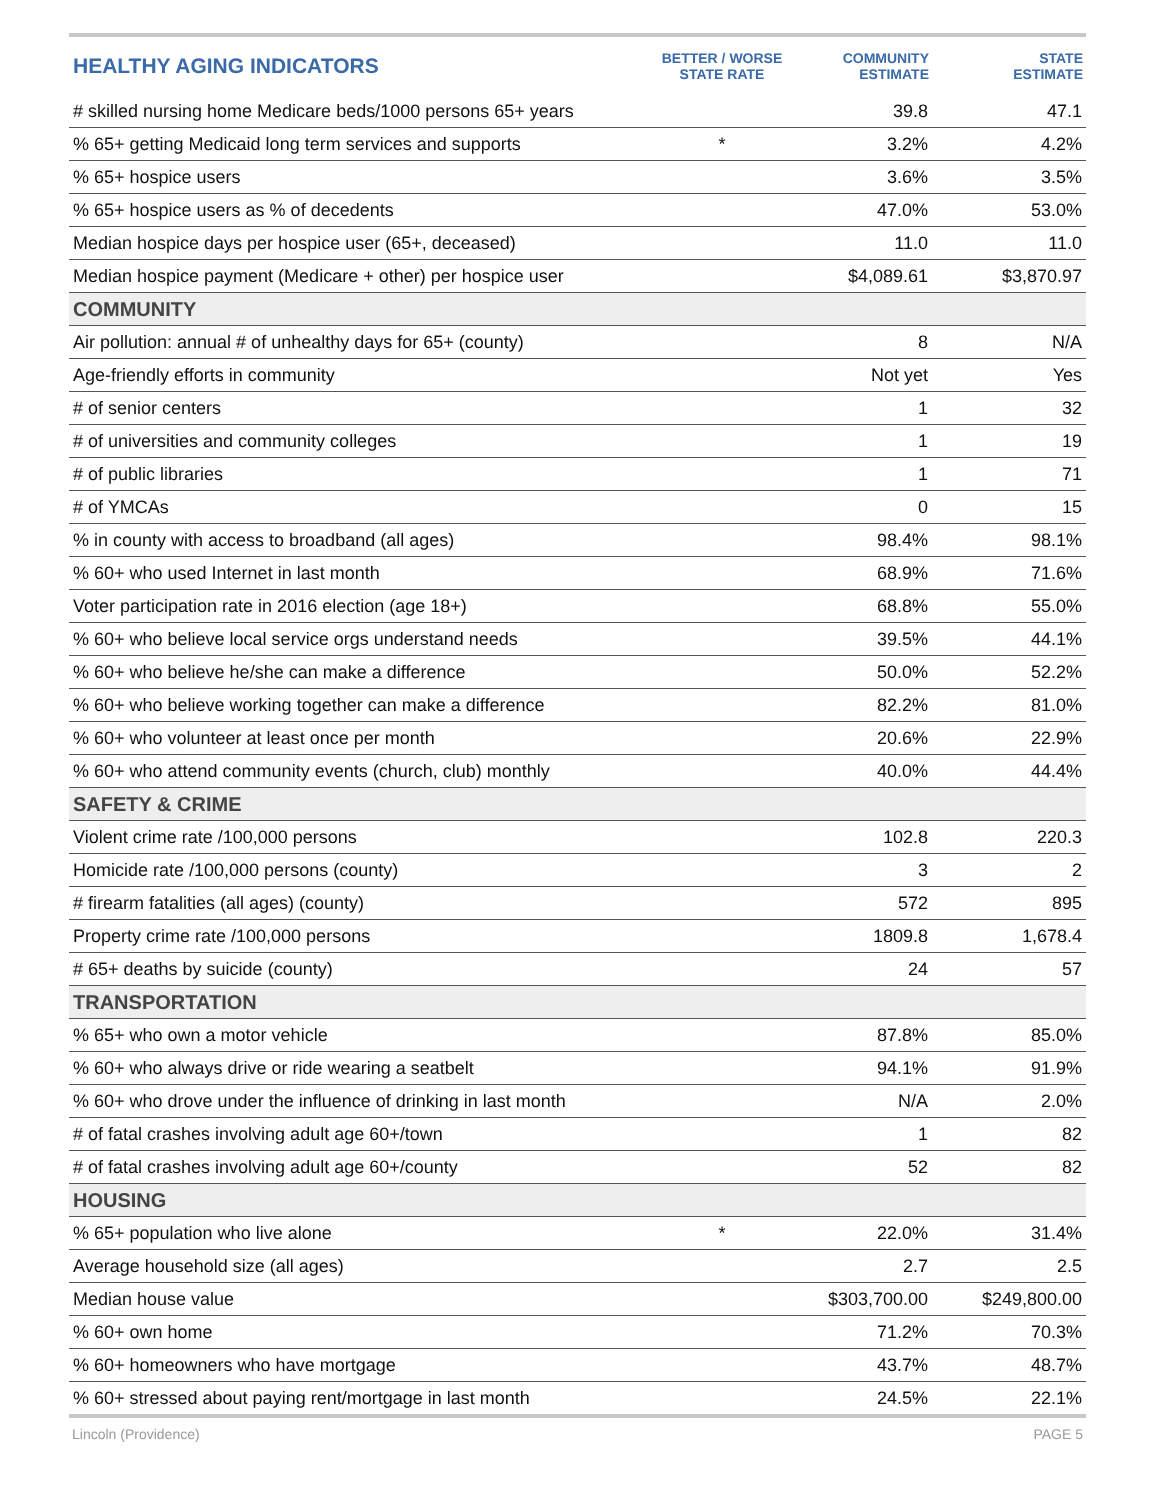| HEALTHY AGING INDICATORS | BETTER / WORSE STATE RATE | COMMUNITY ESTIMATE | STATE ESTIMATE |
| --- | --- | --- | --- |
| # skilled nursing home Medicare beds/1000 persons 65+ years | | 39.8 | 47.1 |
| % 65+ getting Medicaid long term services and supports | * | 3.2% | 4.2% |
| % 65+ hospice users | | 3.6% | 3.5% |
| % 65+ hospice users as % of decedents | | 47.0% | 53.0% |
| Median hospice days per hospice user (65+, deceased) | | 11.0 | 11.0 |
| Median hospice payment (Medicare + other) per hospice user | | $4,089.61 | $3,870.97 |
| COMMUNITY | | | |
| Air pollution: annual # of unhealthy days for 65+ (county) | | 8 | N/A |
| Age-friendly efforts in community | | Not yet | Yes |
| # of senior centers | | 1 | 32 |
| # of universities and community colleges | | 1 | 19 |
| # of public libraries | | 1 | 71 |
| # of YMCAs | | 0 | 15 |
| % in county with access to broadband (all ages) | | 98.4% | 98.1% |
| % 60+ who used Internet in last month | | 68.9% | 71.6% |
| Voter participation rate in 2016 election (age 18+) | | 68.8% | 55.0% |
| % 60+ who believe local service orgs understand needs | | 39.5% | 44.1% |
| % 60+ who believe he/she can make a difference | | 50.0% | 52.2% |
| % 60+ who believe working together can make a difference | | 82.2% | 81.0% |
| % 60+ who volunteer at least once per month | | 20.6% | 22.9% |
| % 60+ who attend community events (church, club) monthly | | 40.0% | 44.4% |
| SAFETY & CRIME | | | |
| Violent crime rate /100,000 persons | | 102.8 | 220.3 |
| Homicide rate /100,000 persons (county) | | 3 | 2 |
| # firearm fatalities (all ages) (county) | | 572 | 895 |
| Property crime rate /100,000 persons | | 1809.8 | 1,678.4 |
| # 65+ deaths by suicide (county) | | 24 | 57 |
| TRANSPORTATION | | | |
| % 65+ who own a motor vehicle | | 87.8% | 85.0% |
| % 60+ who always drive or ride wearing a seatbelt | | 94.1% | 91.9% |
| % 60+ who drove under the influence of drinking in last month | | N/A | 2.0% |
| # of fatal crashes involving adult age 60+/town | | 1 | 82 |
| # of fatal crashes involving adult age 60+/county | | 52 | 82 |
| HOUSING | | | |
| % 65+ population who live alone | * | 22.0% | 31.4% |
| Average household size (all ages) | | 2.7 | 2.5 |
| Median house value | | $303,700.00 | $249,800.00 |
| % 60+ own home | | 71.2% | 70.3% |
| % 60+ homeowners who have mortgage | | 43.7% | 48.7% |
| % 60+ stressed about paying rent/mortgage in last month | | 24.5% | 22.1% |
Lincoln (Providence) PAGE 5